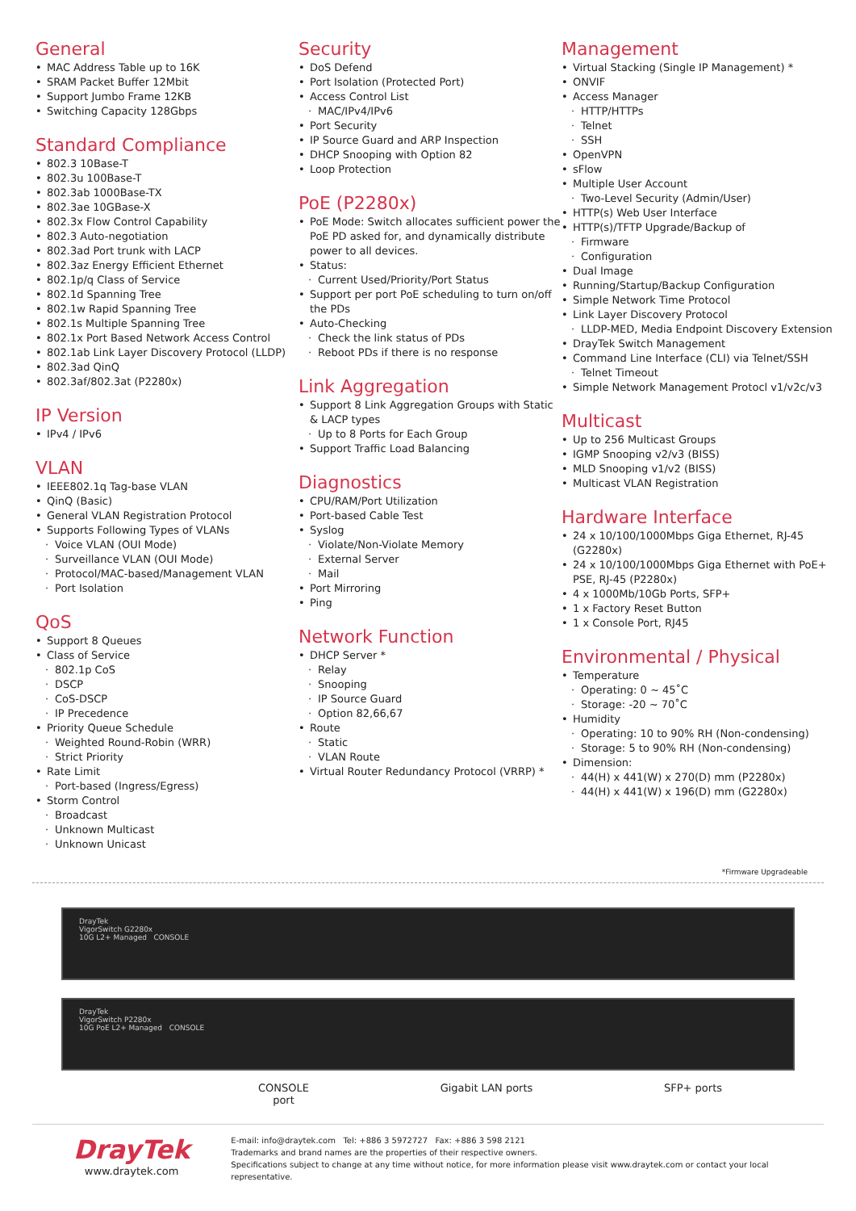General
MAC Address Table up to 16K
SRAM Packet Buffer 12Mbit
Support Jumbo Frame 12KB
Switching Capacity 128Gbps
Standard Compliance
802.3 10Base-T
802.3u 100Base-T
802.3ab 1000Base-TX
802.3ae 10GBase-X
802.3x Flow Control Capability
802.3 Auto-negotiation
802.3ad Port trunk with LACP
802.3az Energy Efficient Ethernet
802.1p/q Class of Service
802.1d Spanning Tree
802.1w Rapid Spanning Tree
802.1s Multiple Spanning Tree
802.1x Port Based Network Access Control
802.1ab Link Layer Discovery Protocol (LLDP)
802.3ad QinQ
802.3af/802.3at (P2280x)
IP Version
IPv4 / IPv6
VLAN
IEEE802.1q Tag-base VLAN
QinQ (Basic)
General VLAN Registration Protocol
Supports Following Types of VLANs
Voice VLAN (OUI Mode)
Surveillance VLAN (OUI Mode)
Protocol/MAC-based/Management VLAN
Port Isolation
QoS
Support 8 Queues
Class of Service
802.1p CoS
DSCP
CoS-DSCP
IP Precedence
Priority Queue Schedule
Weighted Round-Robin (WRR)
Strict Priority
Rate Limit
Port-based (Ingress/Egress)
Storm Control
Broadcast
Unknown Multicast
Unknown Unicast
Security
DoS Defend
Port Isolation (Protected Port)
Access Control List
MAC/IPv4/IPv6
Port Security
IP Source Guard and ARP Inspection
DHCP Snooping with Option 82
Loop Protection
PoE (P2280x)
PoE Mode: Switch allocates sufficient power the PoE PD asked for, and dynamically distribute power to all devices.
Status:
Current Used/Priority/Port Status
Support per port PoE scheduling to turn on/off the PDs
Auto-Checking
Check the link status of PDs
Reboot PDs if there is no response
Link Aggregation
Support 8 Link Aggregation Groups with Static & LACP types
Up to 8 Ports for Each Group
Support Traffic Load Balancing
Diagnostics
CPU/RAM/Port Utilization
Port-based Cable Test
Syslog
Violate/Non-Violate Memory
External Server
Mail
Port Mirroring
Ping
Network Function
DHCP Server *
Relay
Snooping
IP Source Guard
Option 82,66,67
Route
Static
VLAN Route
Virtual Router Redundancy Protocol (VRRP) *
Management
Virtual Stacking (Single IP Management) *
ONVIF
Access Manager
HTTP/HTTPs
Telnet
SSH
OpenVPN
sFlow
Multiple User Account
Two-Level Security (Admin/User)
HTTP(s) Web User Interface
HTTP(s)/TFTP Upgrade/Backup of
Firmware
Configuration
Dual Image
Running/Startup/Backup Configuration
Simple Network Time Protocol
Link Layer Discovery Protocol
LLDP-MED, Media Endpoint Discovery Extension
DrayTek Switch Management
Command Line Interface (CLI) via Telnet/SSH
Telnet Timeout
Simple Network Management Protocl v1/v2c/v3
Multicast
Up to 256 Multicast Groups
IGMP Snooping v2/v3 (BISS)
MLD Snooping v1/v2 (BISS)
Multicast VLAN Registration
Hardware Interface
24 x 10/100/1000Mbps Giga Ethernet, RJ-45 (G2280x)
24 x 10/100/1000Mbps Giga Ethernet with PoE+ PSE, RJ-45 (P2280x)
4 x 1000Mb/10Gb Ports, SFP+
1 x Factory Reset Button
1 x Console Port, RJ45
Environmental / Physical
Temperature
Operating: 0 ~ 45˚C
Storage: -20 ~ 70˚C
Humidity
Operating: 10 to 90% RH (Non-condensing)
Storage: 5 to 90% RH (Non-condensing)
Dimension:
44(H) x 441(W) x 270(D) mm (P2280x)
44(H) x 441(W) x 196(D) mm (G2280x)
*Firmware Upgradeable
DrayTek
VigorSwitch G2280x
10G L2+ Managed CONSOLE
DrayTek
VigorSwitch P2280x
10G PoE L2+ Managed CONSOLE
CONSOLE
port
Gigabit LAN ports SFP+ ports
DrayTek
www.draytek.com
E-mail: info@draytek.com Tel: +886 3 5972727 Fax: +886 3 598 2121
Trademarks and brand names are the properties of their respective owners.
Specifications subject to change at any time without notice, for more information please visit www.draytek.com or contact your local representative.